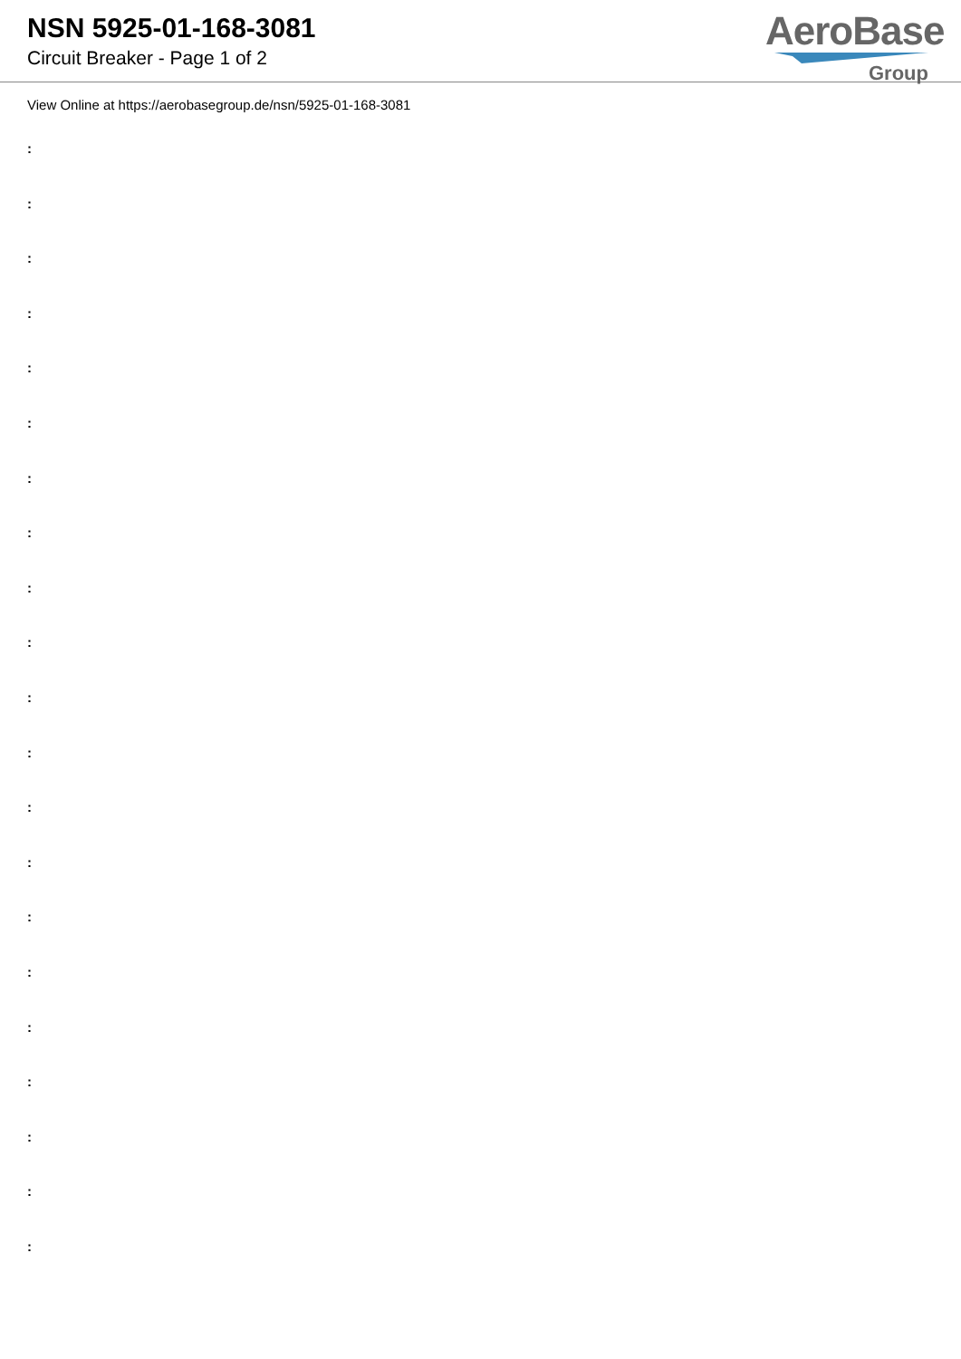NSN 5925-01-168-3081
Circuit Breaker - Page 1 of 2
AeroBase
Group
View Online at https://aerobasegroup.de/nsn/5925-01-168-3081
:
:
:
:
:
:
:
:
:
:
:
:
:
:
:
:
:
:
:
:
: